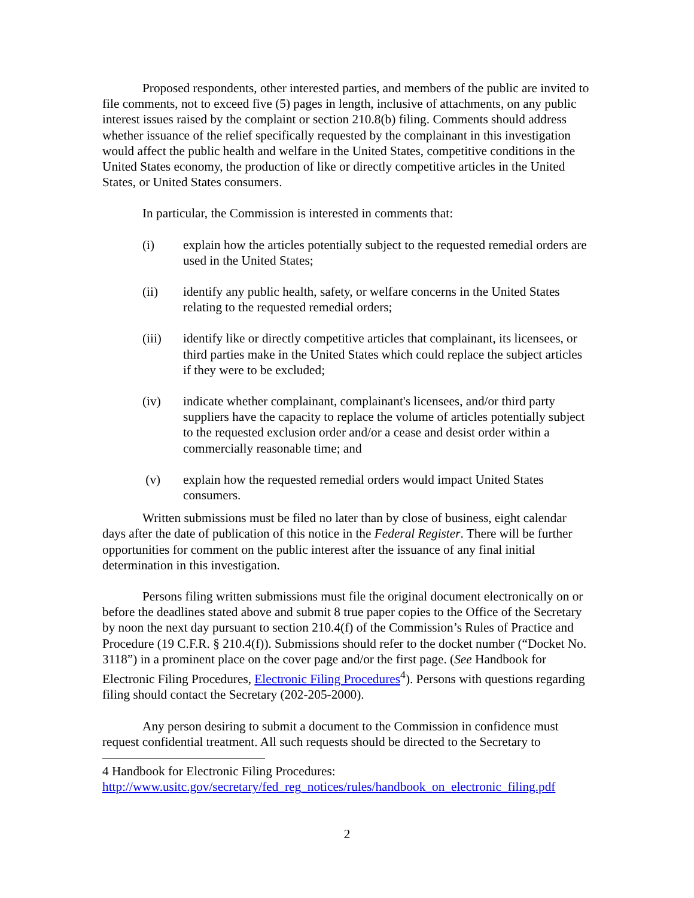Proposed respondents, other interested parties, and members of the public are invited to file comments, not to exceed five (5) pages in length, inclusive of attachments, on any public interest issues raised by the complaint or section 210.8(b) filing. Comments should address whether issuance of the relief specifically requested by the complainant in this investigation would affect the public health and welfare in the United States, competitive conditions in the United States economy, the production of like or directly competitive articles in the United States, or United States consumers.
In particular, the Commission is interested in comments that:
(i) explain how the articles potentially subject to the requested remedial orders are used in the United States;
(ii) identify any public health, safety, or welfare concerns in the United States relating to the requested remedial orders;
(iii) identify like or directly competitive articles that complainant, its licensees, or third parties make in the United States which could replace the subject articles if they were to be excluded;
(iv) indicate whether complainant, complainant's licensees, and/or third party suppliers have the capacity to replace the volume of articles potentially subject to the requested exclusion order and/or a cease and desist order within a commercially reasonable time; and
(v) explain how the requested remedial orders would impact United States consumers.
Written submissions must be filed no later than by close of business, eight calendar days after the date of publication of this notice in the Federal Register. There will be further opportunities for comment on the public interest after the issuance of any final initial determination in this investigation.
Persons filing written submissions must file the original document electronically on or before the deadlines stated above and submit 8 true paper copies to the Office of the Secretary by noon the next day pursuant to section 210.4(f) of the Commission’s Rules of Practice and Procedure (19 C.F.R. § 210.4(f)). Submissions should refer to the docket number (“Docket No. 3118”) in a prominent place on the cover page and/or the first page. (See Handbook for Electronic Filing Procedures, Electronic Filing Procedures<sup>4</sup>). Persons with questions regarding filing should contact the Secretary (202-205-2000).
Any person desiring to submit a document to the Commission in confidence must request confidential treatment. All such requests should be directed to the Secretary to
4 Handbook for Electronic Filing Procedures:
http://www.usitc.gov/secretary/fed_reg_notices/rules/handbook_on_electronic_filing.pdf
2